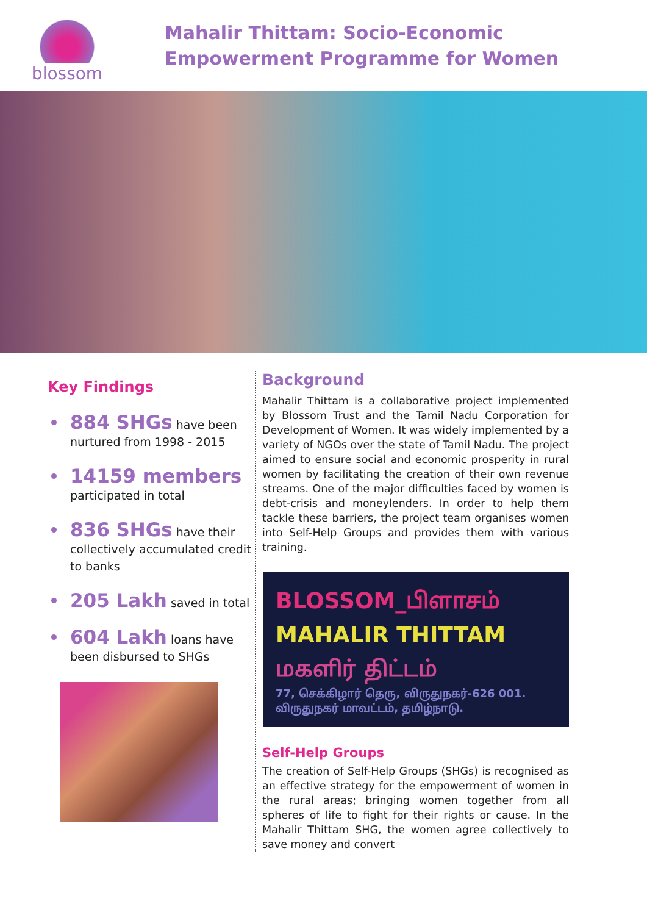blossom
Mahalir Thittam: Socio-Economic
Empowerment Programme for Women
Key Findings
884 SHGs have been nurtured from 1998 - 2015
14159 members participated in total
836 SHGs have their collectively accumulated credit to banks
205 Lakh saved in total
604 Lakh loans have been disbursed to SHGs
Background
Mahalir Thittam is a collaborative project implemented by Blossom Trust and the Tamil Nadu Corporation for Development of Women. It was widely implemented by a variety of NGOs over the state of Tamil Nadu. The project aimed to ensure social and economic prosperity in rural women by facilitating the creation of their own revenue streams. One of the major difficulties faced by women is debt-crisis and moneylenders. In order to help them tackle these barriers, the project team organises women into Self-Help Groups and provides them with various training.
BLOSSOM_பிளாசம்
MAHALIR THITTAM
மகளிர் திட்டம்
77, செக்கிழார் தெரு, விருதுநகர்-626 001.
விருதுநகர் மாவட்டம், தமிழ்நாடு.
Self-Help Groups
The creation of Self-Help Groups (SHGs) is recognised as an effective strategy for the empowerment of women in the rural areas; bringing women together from all spheres of life to fight for their rights or cause. In the Mahalir Thittam SHG, the women agree collectively to save money and convert